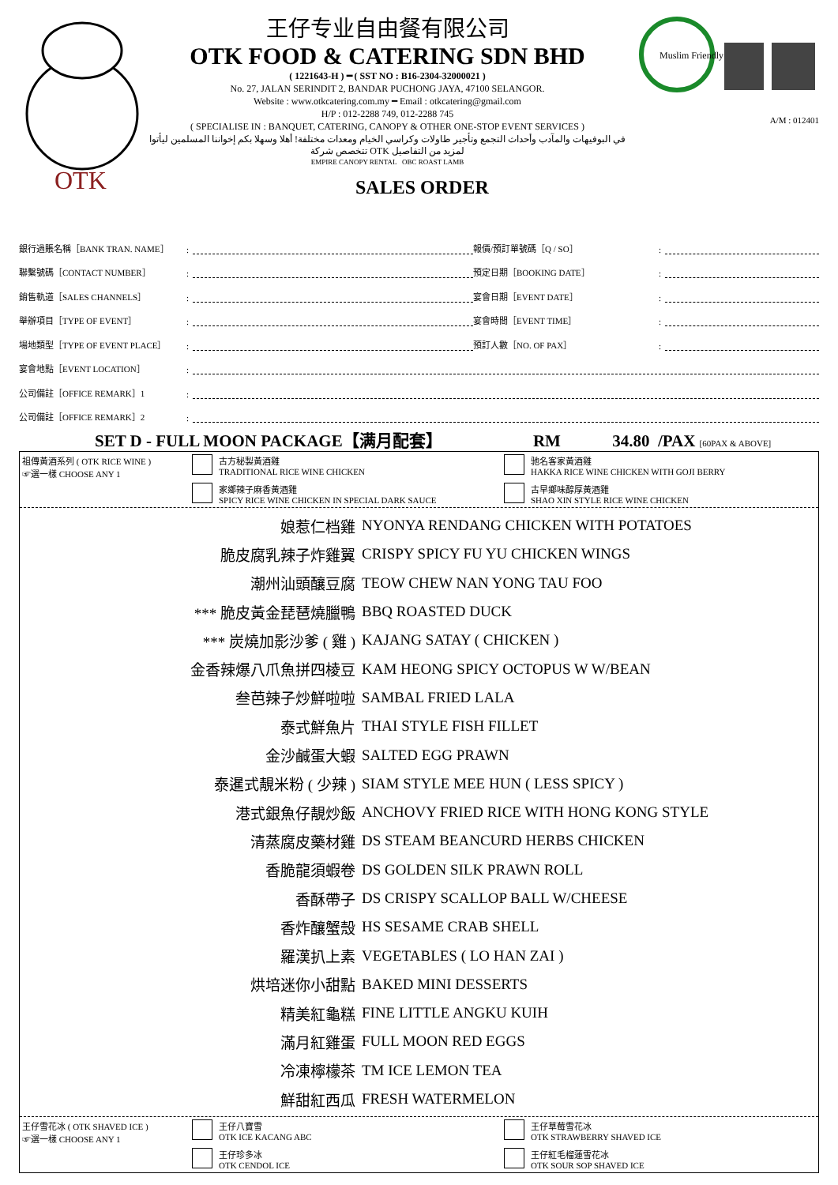OTK
王仔专业自由餐有限公司
OTK FOOD & CATERING SDN BHD
( 1221643-H ) ━ ( SST NO : B16-2304-32000021 )
No. 27, JALAN SERINDIT 2, BANDAR PUCHONG JAYA, 47100 SELANGOR.
Website : www.otkcatering.com.my ━ Email : otkcatering@gmail.com
H/P : 012-2288 749, 012-2288 745
( SPECIALISE IN : BANQUET, CATERING, CANOPY & OTHER ONE-STOP EVENT SERVICES )
في البوفيهات والمآدب وأحداث التجمع وتأجير طاولات وكراسي الخيام ومعدات مختلفة! أهلا وسهلا بكم إخواننا المسلمين ليأتوا لمزيد من التفاصيل OTK تتخصص شركة
EMPIRE CANOPY RENTAL OBC ROAST LAMB
Muslim Friendly
A/M : 012401
SALES ORDER
銀行過賬名稱［BANK TRAN. NAME］: 報價/預訂單號碼［Q / SO］:
聯繫號碼［CONTACT NUMBER］: 預定日期［BOOKING DATE］:
銷售軌道［SALES CHANNELS］: 宴會日期［EVENT DATE］:
舉辦項目［TYPE OF EVENT］: 宴會時間［EVENT TIME］:
場地類型［TYPE OF EVENT PLACE］: 預訂人數［NO. OF PAX］:
宴會地點［EVENT LOCATION］:
公司備註［OFFICE REMARK］1:
公司備註［OFFICE REMARK］2:
SET D - FULL MOON PACKAGE【满月配套】 RM 34.80 /PAX [60PAX & ABOVE]
祖傳黃酒系列 ( OTK RICE WINE )
☞選一樣 CHOOSE ANY 1
古方秘製黃酒雞
TRADITIONAL RICE WINE CHICKEN
驰名客家黃酒雞
HAKKA RICE WINE CHICKEN WITH GOJI BERRY
家鄉辣子麻香黃酒雞
SPICY RICE WINE CHICKEN IN SPECIAL DARK SAUCE
古早鄉味醇厚黃酒雞
SHAO XIN STYLE RICE WINE CHICKEN
娘惹仁档雞 NYONYA RENDANG CHICKEN WITH POTATOES
脆皮腐乳辣子炸雞翼 CRISPY SPICY FU YU CHICKEN WINGS
潮州汕頭釀豆腐 TEOW CHEW NAN YONG TAU FOO
*** 脆皮黃金琵琶燒臘鴨 BBQ ROASTED DUCK
*** 炭燒加影沙爹 ( 雞 ) KAJANG SATAY ( CHICKEN )
金香辣爆八爪魚拼四棱豆 KAM HEONG SPICY OCTOPUS W W/BEAN
叁芭辣子炒鮮啦啦 SAMBAL FRIED LALA
泰式鮮魚片 THAI STYLE FISH FILLET
金沙鹹蛋大蝦 SALTED EGG PRAWN
泰暹式靚米粉 ( 少辣 ) SIAM STYLE MEE HUN ( LESS SPICY )
港式銀魚仔靚炒飯 ANCHOVY FRIED RICE WITH HONG KONG STYLE
清蒸腐皮藥材雞 DS STEAM BEANCURD HERBS CHICKEN
香脆龍須蝦卷 DS GOLDEN SILK PRAWN ROLL
香酥帶子 DS CRISPY SCALLOP BALL W/CHEESE
香炸釀蟹殼 HS SESAME CRAB SHELL
羅漢扒上素 VEGETABLES ( LO HAN ZAI )
烘培迷你小甜點 BAKED MINI DESSERTS
精美紅龜糕 FINE LITTLE ANGKU KUIH
滿月紅雞蛋 FULL MOON RED EGGS
冷凍檸檬茶 TM ICE LEMON TEA
鮮甜紅西瓜 FRESH WATERMELON
王仔雪花冰 ( OTK SHAVED ICE )
☞選一樣 CHOOSE ANY 1
王仔八寶雪
OTK ICE KACANG ABC
王仔草莓雪花冰
OTK STRAWBERRY SHAVED ICE
王仔珍多冰
OTK CENDOL ICE
王仔紅毛榴蓮雪花冰
OTK SOUR SOP SHAVED ICE